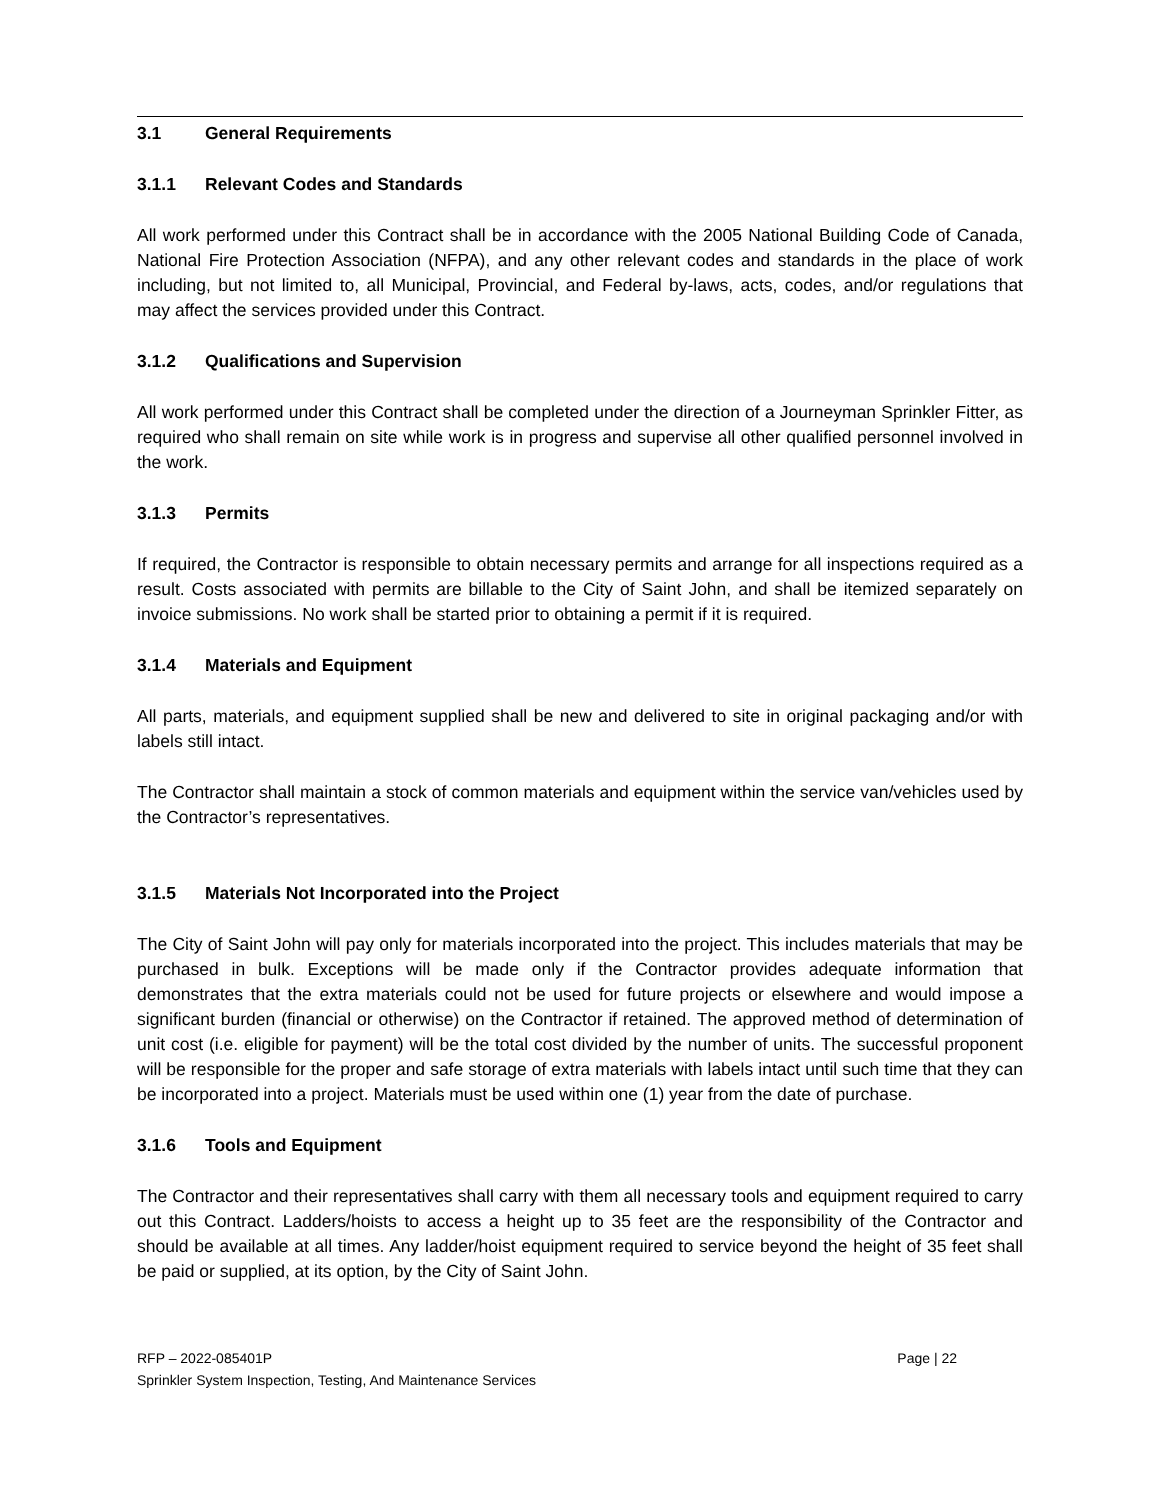3.1 General Requirements
3.1.1 Relevant Codes and Standards
All work performed under this Contract shall be in accordance with the 2005 National Building Code of Canada, National Fire Protection Association (NFPA), and any other relevant codes and standards in the place of work including, but not limited to, all Municipal, Provincial, and Federal by-laws, acts, codes, and/or regulations that may affect the services provided under this Contract.
3.1.2 Qualifications and Supervision
All work performed under this Contract shall be completed under the direction of a Journeyman Sprinkler Fitter, as required who shall remain on site while work is in progress and supervise all other qualified personnel involved in the work.
3.1.3 Permits
If required, the Contractor is responsible to obtain necessary permits and arrange for all inspections required as a result. Costs associated with permits are billable to the City of Saint John, and shall be itemized separately on invoice submissions. No work shall be started prior to obtaining a permit if it is required.
3.1.4 Materials and Equipment
All parts, materials, and equipment supplied shall be new and delivered to site in original packaging and/or with labels still intact.
The Contractor shall maintain a stock of common materials and equipment within the service van/vehicles used by the Contractor’s representatives.
3.1.5 Materials Not Incorporated into the Project
The City of Saint John will pay only for materials incorporated into the project. This includes materials that may be purchased in bulk. Exceptions will be made only if the Contractor provides adequate information that demonstrates that the extra materials could not be used for future projects or elsewhere and would impose a significant burden (financial or otherwise) on the Contractor if retained. The approved method of determination of unit cost (i.e. eligible for payment) will be the total cost divided by the number of units. The successful proponent will be responsible for the proper and safe storage of extra materials with labels intact until such time that they can be incorporated into a project. Materials must be used within one (1) year from the date of purchase.
3.1.6 Tools and Equipment
The Contractor and their representatives shall carry with them all necessary tools and equipment required to carry out this Contract. Ladders/hoists to access a height up to 35 feet are the responsibility of the Contractor and should be available at all times. Any ladder/hoist equipment required to service beyond the height of 35 feet shall be paid or supplied, at its option, by the City of Saint John.
RFP – 2022-085401P Page | 22
Sprinkler System Inspection, Testing, And Maintenance Services